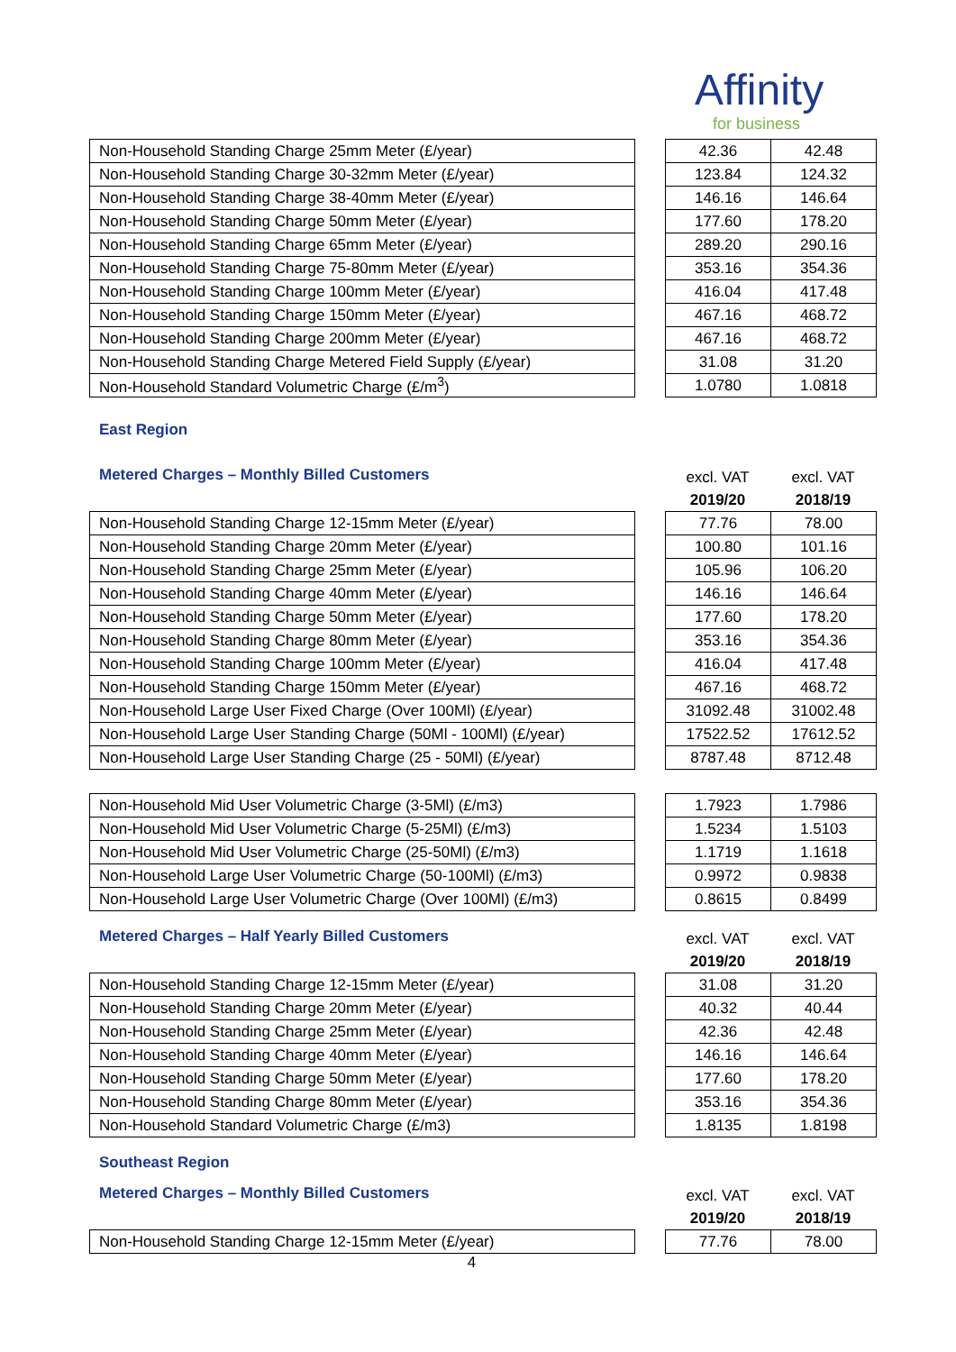Affinity
for business
| Non-Household Standing Charge 25mm Meter (£/year) |
| Non-Household Standing Charge 30-32mm Meter (£/year) |
| Non-Household Standing Charge 38-40mm Meter (£/year) |
| Non-Household Standing Charge 50mm Meter (£/year) |
| Non-Household Standing Charge 65mm Meter (£/year) |
| Non-Household Standing Charge 75-80mm Meter (£/year) |
| Non-Household Standing Charge 100mm Meter (£/year) |
| Non-Household Standing Charge 150mm Meter (£/year) |
| Non-Household Standing Charge 200mm Meter (£/year) |
| Non-Household Standing Charge Metered Field Supply (£/year) |
| Non-Household Standard Volumetric Charge (£/m<sup>3</sup>) |
| 42.36 | 42.48 |
| 123.84 | 124.32 |
| 146.16 | 146.64 |
| 177.60 | 178.20 |
| 289.20 | 290.16 |
| 353.16 | 354.36 |
| 416.04 | 417.48 |
| 467.16 | 468.72 |
| 467.16 | 468.72 |
| 31.08 | 31.20 |
| 1.0780 | 1.0818 |
East Region
Metered Charges – Monthly Billed Customers
excl. VAT
2019/20
excl. VAT
2018/19
| Non-Household Standing Charge 12-15mm Meter (£/year) |
| Non-Household Standing Charge 20mm Meter (£/year) |
| Non-Household Standing Charge 25mm Meter (£/year) |
| Non-Household Standing Charge 40mm Meter (£/year) |
| Non-Household Standing Charge 50mm Meter (£/year) |
| Non-Household Standing Charge 80mm Meter (£/year) |
| Non-Household Standing Charge 100mm Meter (£/year) |
| Non-Household Standing Charge 150mm Meter (£/year) |
| Non-Household Large User Fixed Charge (Over 100Ml) (£/year) |
| Non-Household Large User Standing Charge (50Ml - 100Ml) (£/year) |
| Non-Household Large User Standing Charge (25 - 50Ml) (£/year) |
| 77.76 | 78.00 |
| 100.80 | 101.16 |
| 105.96 | 106.20 |
| 146.16 | 146.64 |
| 177.60 | 178.20 |
| 353.16 | 354.36 |
| 416.04 | 417.48 |
| 467.16 | 468.72 |
| 31092.48 | 31002.48 |
| 17522.52 | 17612.52 |
| 8787.48 | 8712.48 |
| Non-Household Mid User Volumetric Charge (3-5Ml) (£/m3) |
| Non-Household Mid User Volumetric Charge (5-25Ml) (£/m3) |
| Non-Household Mid User Volumetric Charge (25-50Ml) (£/m3) |
| Non-Household Large User Volumetric Charge (50-100Ml) (£/m3) |
| Non-Household Large User Volumetric Charge (Over 100Ml) (£/m3) |
| 1.7923 | 1.7986 |
| 1.5234 | 1.5103 |
| 1.1719 | 1.1618 |
| 0.9972 | 0.9838 |
| 0.8615 | 0.8499 |
Metered Charges – Half Yearly Billed Customers
excl. VAT
2019/20
excl. VAT
2018/19
| Non-Household Standing Charge 12-15mm Meter (£/year) |
| Non-Household Standing Charge 20mm Meter (£/year) |
| Non-Household Standing Charge 25mm Meter (£/year) |
| Non-Household Standing Charge 40mm Meter (£/year) |
| Non-Household Standing Charge 50mm Meter (£/year) |
| Non-Household Standing Charge 80mm Meter (£/year) |
| Non-Household Standard Volumetric Charge (£/m3) |
| 31.08 | 31.20 |
| 40.32 | 40.44 |
| 42.36 | 42.48 |
| 146.16 | 146.64 |
| 177.60 | 178.20 |
| 353.16 | 354.36 |
| 1.8135 | 1.8198 |
Southeast Region
Metered Charges – Monthly Billed Customers
excl. VAT
2019/20
excl. VAT
2018/19
| Non-Household Standing Charge 12-15mm Meter (£/year) |
| 77.76 | 78.00 |
4